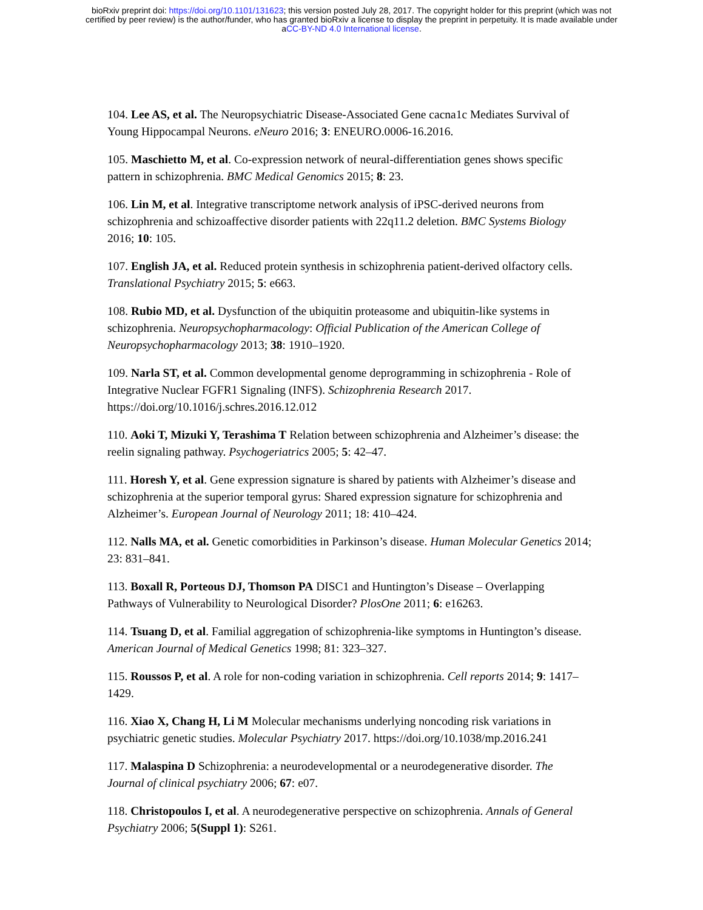bioRxiv preprint doi: https://doi.org/10.1101/131623; this version posted July 28, 2017. The copyright holder for this preprint (which was not
certified by peer review) is the author/funder, who has granted bioRxiv a license to display the preprint in perpetuity. It is made available under
aCC-BY-ND 4.0 International license.
104. Lee AS, et al. The Neuropsychiatric Disease-Associated Gene cacna1c Mediates Survival of Young Hippocampal Neurons. eNeuro 2016; 3: ENEURO.0006-16.2016.
105. Maschietto M, et al. Co-expression network of neural-differentiation genes shows specific pattern in schizophrenia. BMC Medical Genomics 2015; 8: 23.
106. Lin M, et al. Integrative transcriptome network analysis of iPSC-derived neurons from schizophrenia and schizoaffective disorder patients with 22q11.2 deletion. BMC Systems Biology 2016; 10: 105.
107. English JA, et al. Reduced protein synthesis in schizophrenia patient-derived olfactory cells. Translational Psychiatry 2015; 5: e663.
108. Rubio MD, et al. Dysfunction of the ubiquitin proteasome and ubiquitin-like systems in schizophrenia. Neuropsychopharmacology: Official Publication of the American College of Neuropsychopharmacology 2013; 38: 1910–1920.
109. Narla ST, et al. Common developmental genome deprogramming in schizophrenia - Role of Integrative Nuclear FGFR1 Signaling (INFS). Schizophrenia Research 2017. https://doi.org/10.1016/j.schres.2016.12.012
110. Aoki T, Mizuki Y, Terashima T Relation between schizophrenia and Alzheimer’s disease: the reelin signaling pathway. Psychogeriatrics 2005; 5: 42–47.
111. Horesh Y, et al. Gene expression signature is shared by patients with Alzheimer’s disease and schizophrenia at the superior temporal gyrus: Shared expression signature for schizophrenia and Alzheimer’s. European Journal of Neurology 2011; 18: 410–424.
112. Nalls MA, et al. Genetic comorbidities in Parkinson’s disease. Human Molecular Genetics 2014; 23: 831–841.
113. Boxall R, Porteous DJ, Thomson PA DISC1 and Huntington’s Disease – Overlapping Pathways of Vulnerability to Neurological Disorder? PlosOne 2011; 6: e16263.
114. Tsuang D, et al. Familial aggregation of schizophrenia-like symptoms in Huntington’s disease. American Journal of Medical Genetics 1998; 81: 323–327.
115. Roussos P, et al. A role for non-coding variation in schizophrenia. Cell reports 2014; 9: 1417–1429.
116. Xiao X, Chang H, Li M Molecular mechanisms underlying noncoding risk variations in psychiatric genetic studies. Molecular Psychiatry 2017. https://doi.org/10.1038/mp.2016.241
117. Malaspina D Schizophrenia: a neurodevelopmental or a neurodegenerative disorder. The Journal of clinical psychiatry 2006; 67: e07.
118. Christopoulos I, et al. A neurodegenerative perspective on schizophrenia. Annals of General Psychiatry 2006; 5(Suppl 1): S261.